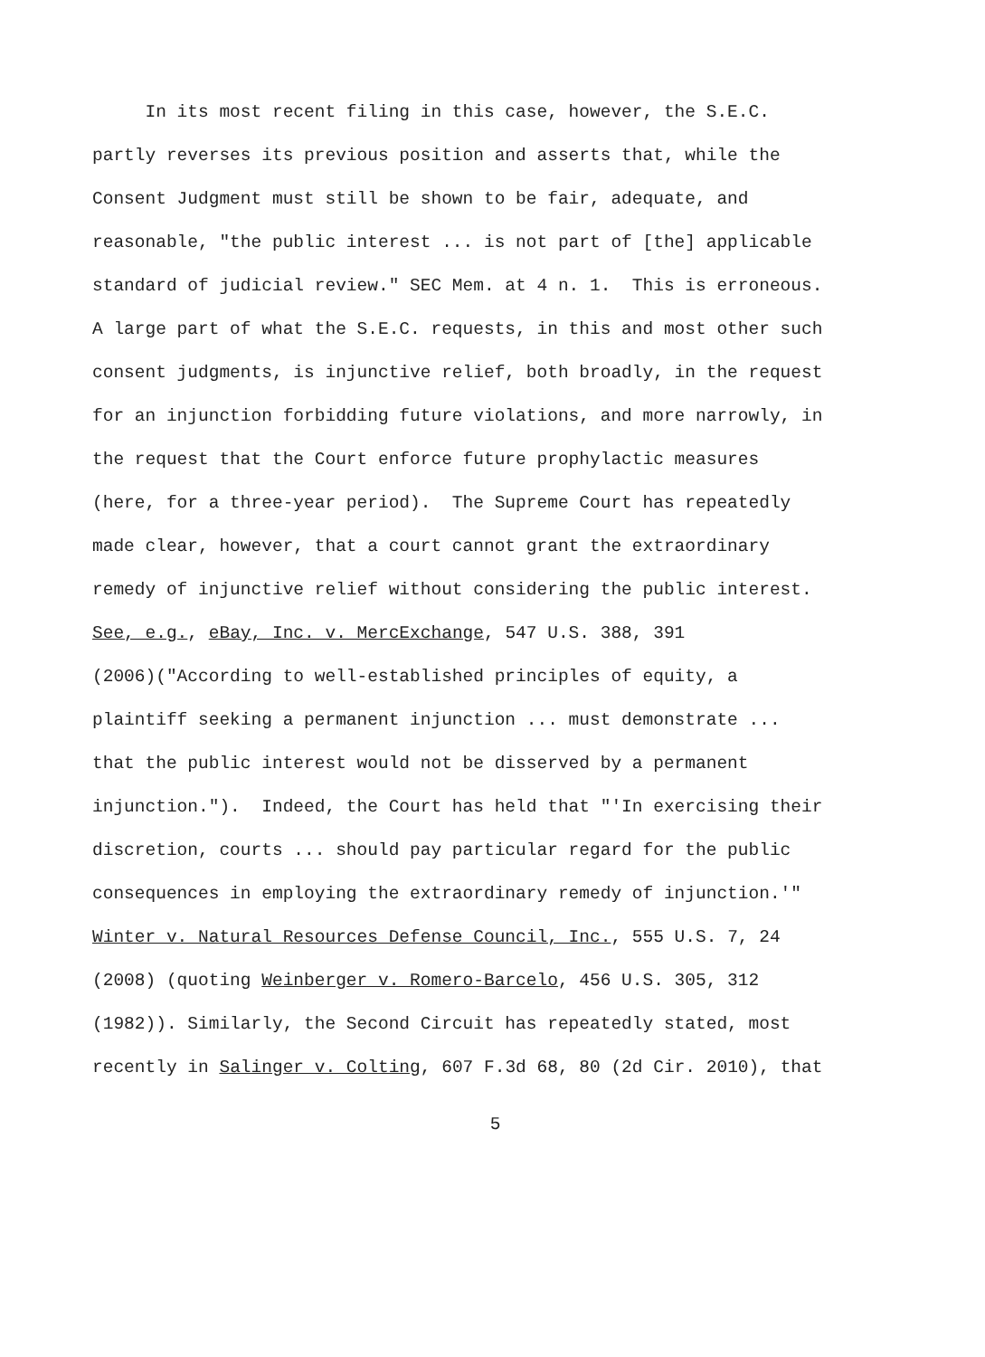In its most recent filing in this case, however, the S.E.C.
partly reverses its previous position and asserts that, while the
Consent Judgment must still be shown to be fair, adequate, and
reasonable, "the public interest ... is not part of [the] applicable
standard of judicial review." SEC Mem. at 4 n. 1. This is erroneous.
A large part of what the S.E.C. requests, in this and most other such
consent judgments, is injunctive relief, both broadly, in the request
for an injunction forbidding future violations, and more narrowly, in
the request that the Court enforce future prophylactic measures
(here, for a three-year period). The Supreme Court has repeatedly
made clear, however, that a court cannot grant the extraordinary
remedy of injunctive relief without considering the public interest.
See, e.g., eBay, Inc. v. MercExchange, 547 U.S. 388, 391
(2006)("According to well-established principles of equity, a
plaintiff seeking a permanent injunction ... must demonstrate ...
that the public interest would not be disserved by a permanent
injunction."). Indeed, the Court has held that "'In exercising their
discretion, courts ... should pay particular regard for the public
consequences in employing the extraordinary remedy of injunction.'"
Winter v. Natural Resources Defense Council, Inc., 555 U.S. 7, 24
(2008) (quoting Weinberger v. Romero-Barcelo, 456 U.S. 305, 312
(1982)). Similarly, the Second Circuit has repeatedly stated, most
recently in Salinger v. Colting, 607 F.3d 68, 80 (2d Cir. 2010), that
5